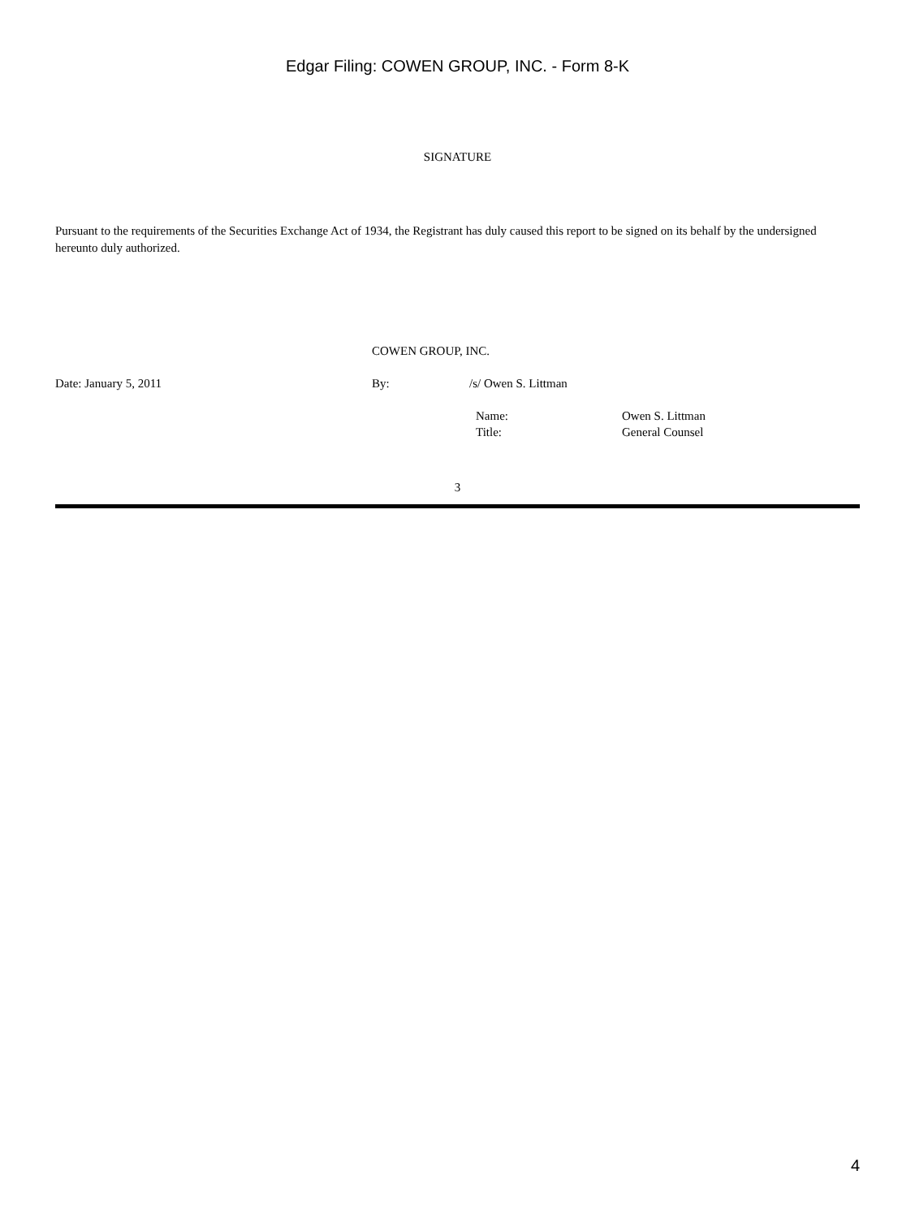Edgar Filing: COWEN GROUP, INC. - Form 8-K
SIGNATURE
Pursuant to the requirements of the Securities Exchange Act of 1934, the Registrant has duly caused this report to be signed on its behalf by the undersigned hereunto duly authorized.
| | COWEN GROUP, INC. | | |
| Date: January 5, 2011 | By: | /s/ Owen S. Littman | |
| | | Name: | Owen S. Littman |
| | | Title: | General Counsel |
3
4